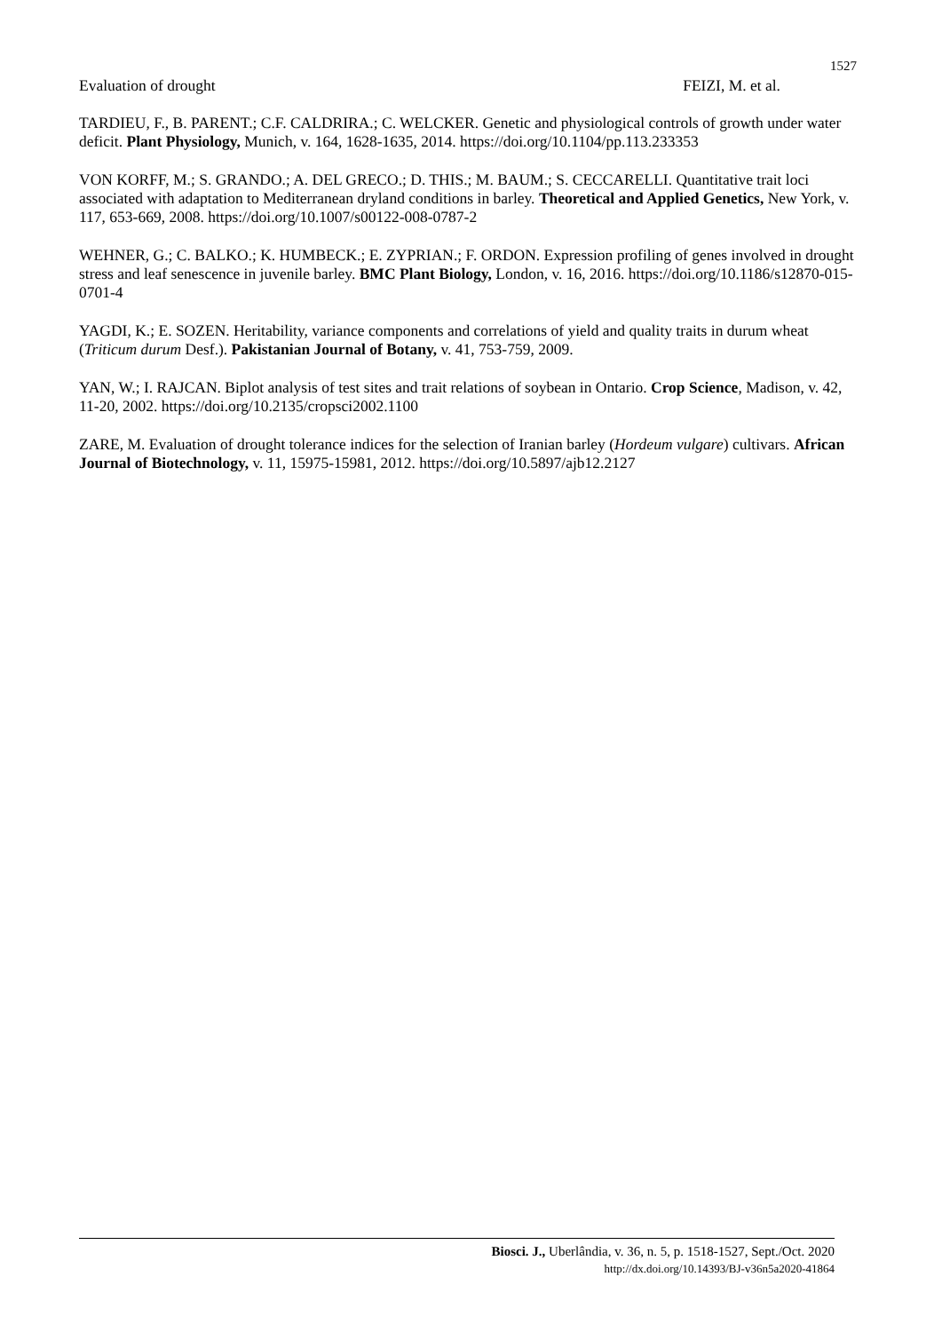1527
Evaluation of drought FEIZI, M. et al.
TARDIEU, F., B. PARENT.; C.F. CALDRIRA.; C. WELCKER. Genetic and physiological controls of growth under water deficit. Plant Physiology, Munich, v. 164, 1628-1635, 2014. https://doi.org/10.1104/pp.113.233353
VON KORFF, M.; S. GRANDO.; A. DEL GRECO.; D. THIS.; M. BAUM.; S. CECCARELLI. Quantitative trait loci associated with adaptation to Mediterranean dryland conditions in barley. Theoretical and Applied Genetics, New York, v. 117, 653-669, 2008. https://doi.org/10.1007/s00122-008-0787-2
WEHNER, G.; C. BALKO.; K. HUMBECK.; E. ZYPRIAN.; F. ORDON. Expression profiling of genes involved in drought stress and leaf senescence in juvenile barley. BMC Plant Biology, London, v. 16, 2016. https://doi.org/10.1186/s12870-015-0701-4
YAGDI, K.; E. SOZEN. Heritability, variance components and correlations of yield and quality traits in durum wheat (Triticum durum Desf.). Pakistanian Journal of Botany, v. 41, 753-759, 2009.
YAN, W.; I. RAJCAN. Biplot analysis of test sites and trait relations of soybean in Ontario. Crop Science, Madison, v. 42, 11-20, 2002. https://doi.org/10.2135/cropsci2002.1100
ZARE, M. Evaluation of drought tolerance indices for the selection of Iranian barley (Hordeum vulgare) cultivars. African Journal of Biotechnology, v. 11, 15975-15981, 2012. https://doi.org/10.5897/ajb12.2127
Biosci. J., Uberlândia, v. 36, n. 5, p. 1518-1527, Sept./Oct. 2020
http://dx.doi.org/10.14393/BJ-v36n5a2020-41864